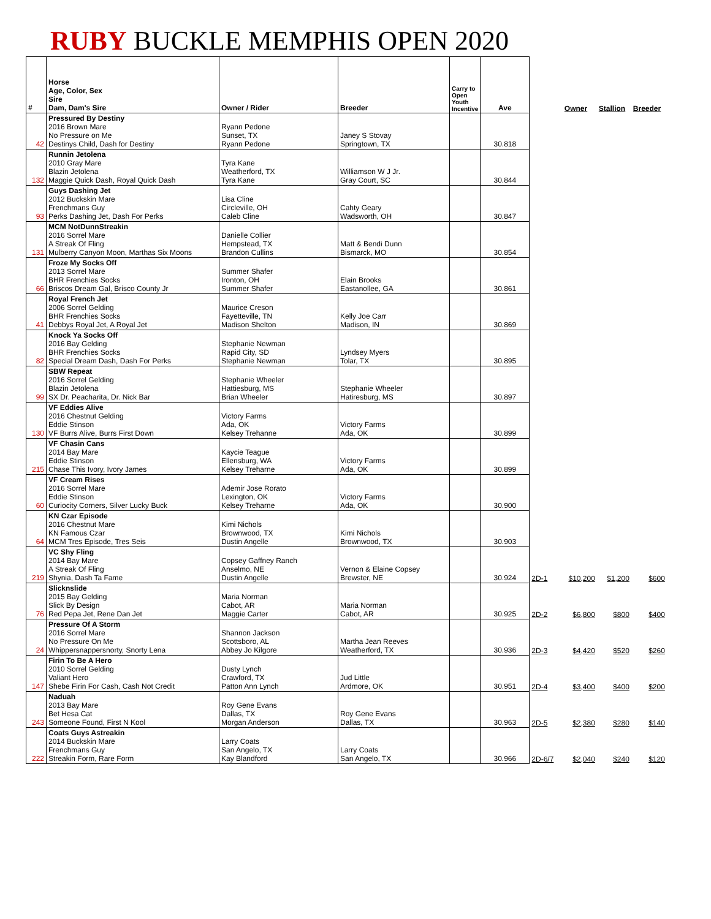RUBY BUCKLE MEMPHIS OPEN 2020
| # | Horse Age, Color, Sex Sire Dam, Dam's Sire | Owner / Rider | Breeder | Carry to Open Youth Incentive | Ave | | Owner | Stallion | Breeder |
| --- | --- | --- | --- | --- | --- | --- | --- | --- | --- |
| 42 | Pressured By Destiny 2016 Brown Mare No Pressure on Me Destinys Child, Dash for Destiny | Ryann Pedone Sunset, TX Ryann Pedone | Janey S Stovay Springtown, TX | | 30.818 | | | | |
| 132 | Runnin Jetolena 2010 Gray Mare Blazin Jetolena Maggie Quick Dash, Royal Quick Dash | Tyra Kane Weatherford, TX Tyra Kane | Williamson W J Jr. Gray Court, SC | | 30.844 | | | | |
| 93 | Guys Dashing Jet 2012 Buckskin Mare Frenchmans Guy Perks Dashing Jet, Dash For Perks | Lisa Cline Circleville, OH Caleb Cline | Cahty Geary Wadsworth, OH | | 30.847 | | | | |
| 131 | MCM NotDunnStreakin 2016 Sorrel Mare A Streak Of Fling Mulberry Canyon Moon, Marthas Six Moons | Danielle Collier Hempstead, TX Brandon Cullins | Matt & Bendi Dunn Bismarck, MO | | 30.854 | | | | |
| 66 | Froze My Socks Off 2013 Sorrel Mare BHR Frenchies Socks Briscos Dream Gal, Brisco County Jr | Summer Shafer Ironton, OH Summer Shafer | Elain Brooks Eastanollee, GA | | 30.861 | | | | |
| 41 | Royal French Jet 2006 Sorrel Gelding BHR Frenchies Socks Debbys Royal Jet, A Royal Jet | Maurice Creson Fayetteville, TN Madison Shelton | Kelly Joe Carr Madison, IN | | 30.869 | | | | |
| 82 | Knock Ya Socks Off 2016 Bay Gelding BHR Frenchies Socks Special Dream Dash, Dash For Perks | Stephanie Newman Rapid City, SD Stephanie Newman | Lyndsey Myers Tolar, TX | | 30.895 | | | | |
| 99 | SBW Repeat 2016 Sorrel Gelding Blazin Jetolena SX Dr. Peacharita, Dr. Nick Bar | Stephanie Wheeler Hattiesburg, MS Brian Wheeler | Stephanie Wheeler Hatiresburg, MS | | 30.897 | | | | |
| 130 | VF Eddies Alive 2016 Chestnut Gelding Eddie Stinson VF Burrs Alive, Burrs First Down | Victory Farms Ada, OK Kelsey Trehanne | Victory Farms Ada, OK | | 30.899 | | | | |
| 215 | VF Chasin Cans 2014 Bay Mare Eddie Stinson Chase This Ivory, Ivory James | Kaycie Teague Ellensburg, WA Kelsey Treharne | Victory Farms Ada, OK | | 30.899 | | | | |
| 60 | VF Cream Rises 2016 Sorrel Mare Eddie Stinson Curiocity Corners, Silver Lucky Buck | Ademir Jose Rorato Lexington, OK Kelsey Treharne | Victory Farms Ada, OK | | 30.900 | | | | |
| 64 | KN Czar Episode 2016 Chestnut Mare KN Famous Czar MCM Tres Episode, Tres Seis | Kimi Nichols Brownwood, TX Dustin Angelle | Kimi Nichols Brownwood, TX | | 30.903 | | | | |
| 219 | VC Shy Fling 2014 Bay Mare A Streak Of Fling Shynia, Dash Ta Fame | Copsey Gaffney Ranch Anselmo, NE Dustin Angelle | Vernon & Elaine Copsey Brewster, NE | | 30.924 | 2D-1 | $10,200 | $1,200 | $600 |
| 76 | Slicknslide 2015 Bay Gelding Slick By Design Red Pepa Jet, Rene Dan Jet | Maria Norman Cabot, AR Maggie Carter | Maria Norman Cabot, AR | | 30.925 | 2D-2 | $6,800 | $800 | $400 |
| 24 | Pressure Of A Storm 2016 Sorrel Mare No Pressure On Me Whippersnappersnorty, Snorty Lena | Shannon Jackson Scottsboro, AL Abbey Jo Kilgore | Martha Jean Reeves Weatherford, TX | | 30.936 | 2D-3 | $4,420 | $520 | $260 |
| 147 | Firin To Be A Hero 2010 Sorrel Gelding Valiant Hero Shebe Firin For Cash, Cash Not Credit | Dusty Lynch Crawford, TX Patton Ann Lynch | Jud Little Ardmore, OK | | 30.951 | 2D-4 | $3,400 | $400 | $200 |
| 243 | Naduah 2013 Bay Mare Bet Hesa Cat Someone Found, First N Kool | Roy Gene Evans Dallas, TX Morgan Anderson | Roy Gene Evans Dallas, TX | | 30.963 | 2D-5 | $2,380 | $280 | $140 |
| 222 | Coats Guys Astreakin 2014 Buckskin Mare Frenchmans Guy Streakin Form, Rare Form | Larry Coats San Angelo, TX Kay Blandford | Larry Coats San Angelo, TX | | 30.966 | 2D-6/7 | $2,040 | $240 | $120 |